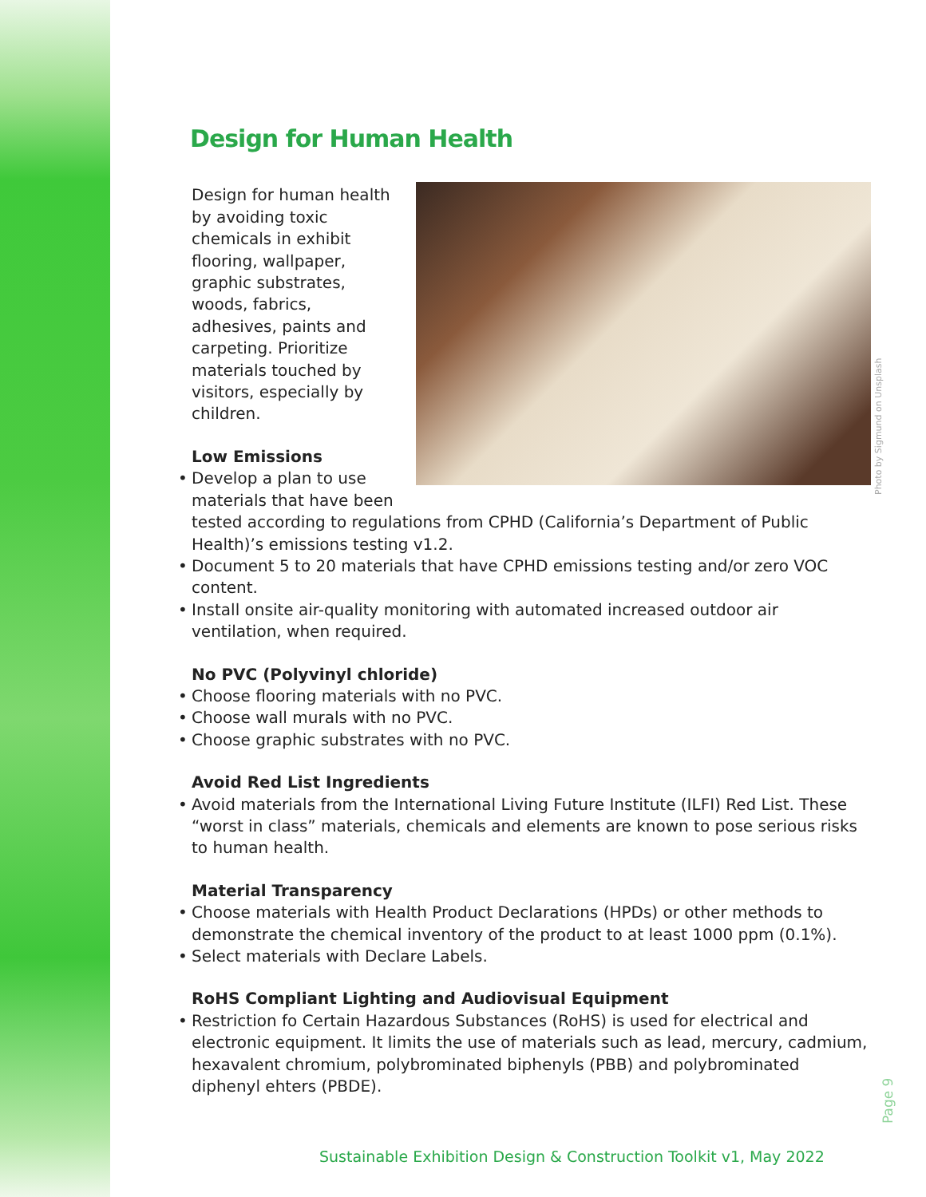Design for Human Health
Design for human health by avoiding toxic chemicals in exhibit flooring, wallpaper, graphic substrates, woods, fabrics, adhesives, paints and carpeting. Prioritize materials touched by visitors, especially by children.
Low Emissions
Develop a plan to use materials that have been tested according to regulations from CPHD (California’s Department of Public Health)’s emissions testing v1.2.
Document 5 to 20 materials that have CPHD emissions testing and/or zero VOC content.
Install onsite air-quality monitoring with automated increased outdoor air ventilation, when required.
No PVC (Polyvinyl chloride)
Choose flooring materials with no PVC.
Choose wall murals with no PVC.
Choose graphic substrates with no PVC.
Avoid Red List Ingredients
Avoid materials from the International Living Future Institute (ILFI) Red List. These “worst in class” materials, chemicals and elements are known to pose serious risks to human health.
Material Transparency
Choose materials with Health Product Declarations (HPDs) or other methods to demonstrate the chemical inventory of the product to at least 1000 ppm (0.1%).
Select materials with Declare Labels.
RoHS Compliant Lighting and Audiovisual Equipment
Restriction fo Certain Hazardous Substances (RoHS) is used for electrical and electronic equipment. It limits the use of materials such as lead, mercury, cadmium, hexavalent chromium, polybrominated biphenyls (PBB) and polybrominated diphenyl ehters (PBDE).
Photo by Sigmund on Unsplash
Page 9
Sustainable Exhibition Design & Construction Toolkit v1, May 2022